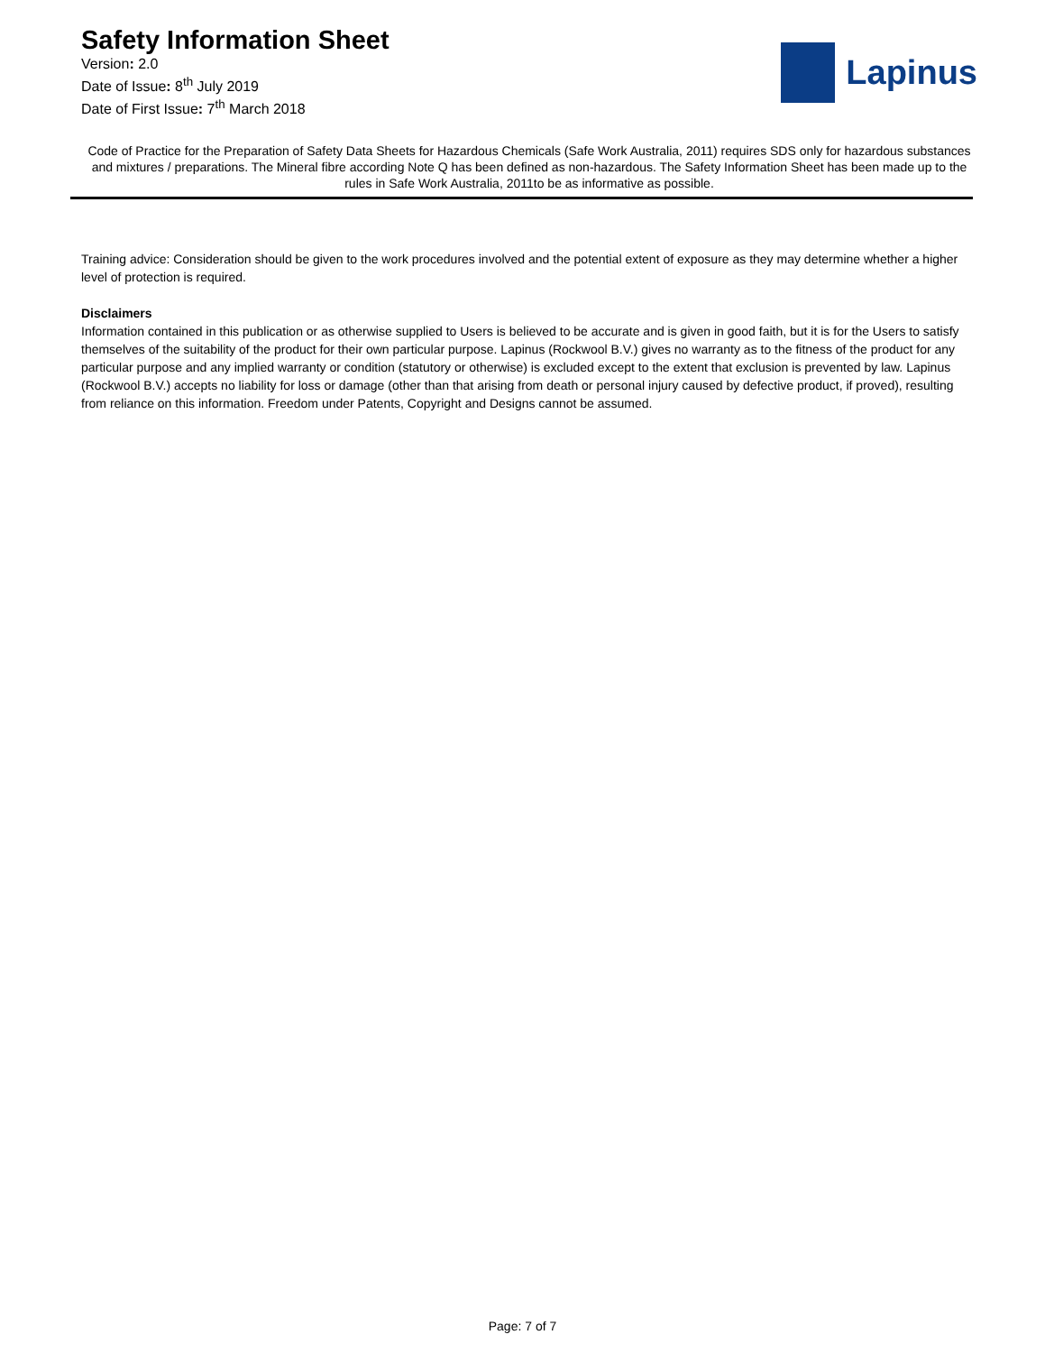Safety Information Sheet
Version: 2.0
Date of Issue: 8<sup>th</sup> July 2019
Date of First Issue: 7<sup>th</sup> March 2018
Lapinus
Code of Practice for the Preparation of Safety Data Sheets for Hazardous Chemicals (Safe Work Australia, 2011) requires SDS only for hazardous substances and mixtures / preparations. The Mineral fibre according Note Q has been defined as non-hazardous. The Safety Information Sheet has been made up to the rules in Safe Work Australia, 2011to be as informative as possible.
Training advice: Consideration should be given to the work procedures involved and the potential extent of exposure as they may determine whether a higher level of protection is required.
Disclaimers
Information contained in this publication or as otherwise supplied to Users is believed to be accurate and is given in good faith, but it is for the Users to satisfy themselves of the suitability of the product for their own particular purpose. Lapinus (Rockwool B.V.) gives no warranty as to the fitness of the product for any particular purpose and any implied warranty or condition (statutory or otherwise) is excluded except to the extent that exclusion is prevented by law. Lapinus (Rockwool B.V.) accepts no liability for loss or damage (other than that arising from death or personal injury caused by defective product, if proved), resulting from reliance on this information. Freedom under Patents, Copyright and Designs cannot be assumed.
Page: 7 of 7